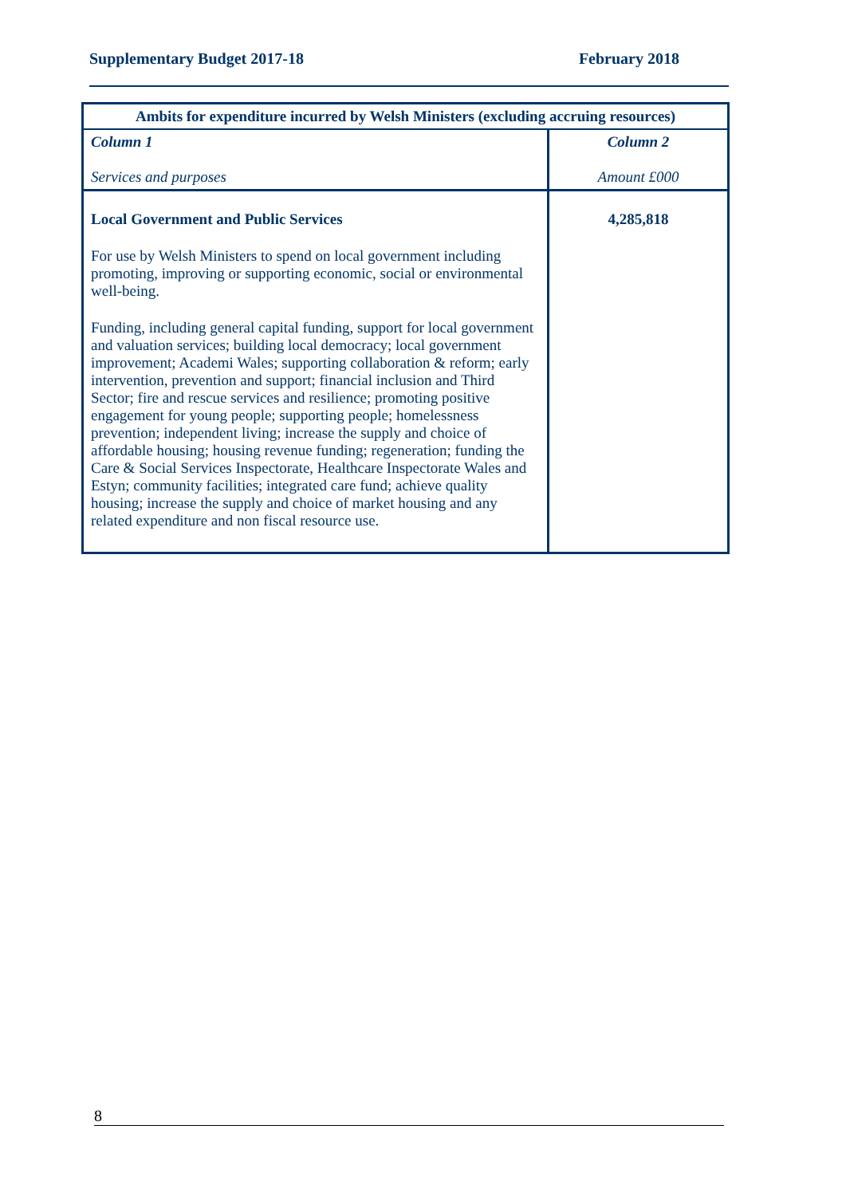Supplementary Budget 2017-18 February 2018
| Ambits for expenditure incurred by Welsh Ministers (excluding accruing resources) | |
| --- | --- |
| Column 1 Services and purposes | Column 2 Amount £000 |
| Local Government and Public Services For use by Welsh Ministers to spend on local government including promoting, improving or supporting economic, social or environmental well-being. Funding, including general capital funding, support for local government and valuation services; building local democracy; local government improvement; Academi Wales; supporting collaboration & reform; early intervention, prevention and support; financial inclusion and Third Sector; fire and rescue services and resilience; promoting positive engagement for young people; supporting people; homelessness prevention; independent living; increase the supply and choice of affordable housing; housing revenue funding; regeneration; funding the Care & Social Services Inspectorate, Healthcare Inspectorate Wales and Estyn; community facilities; integrated care fund; achieve quality housing; increase the supply and choice of market housing and any related expenditure and non fiscal resource use. | 4,285,818 |
8